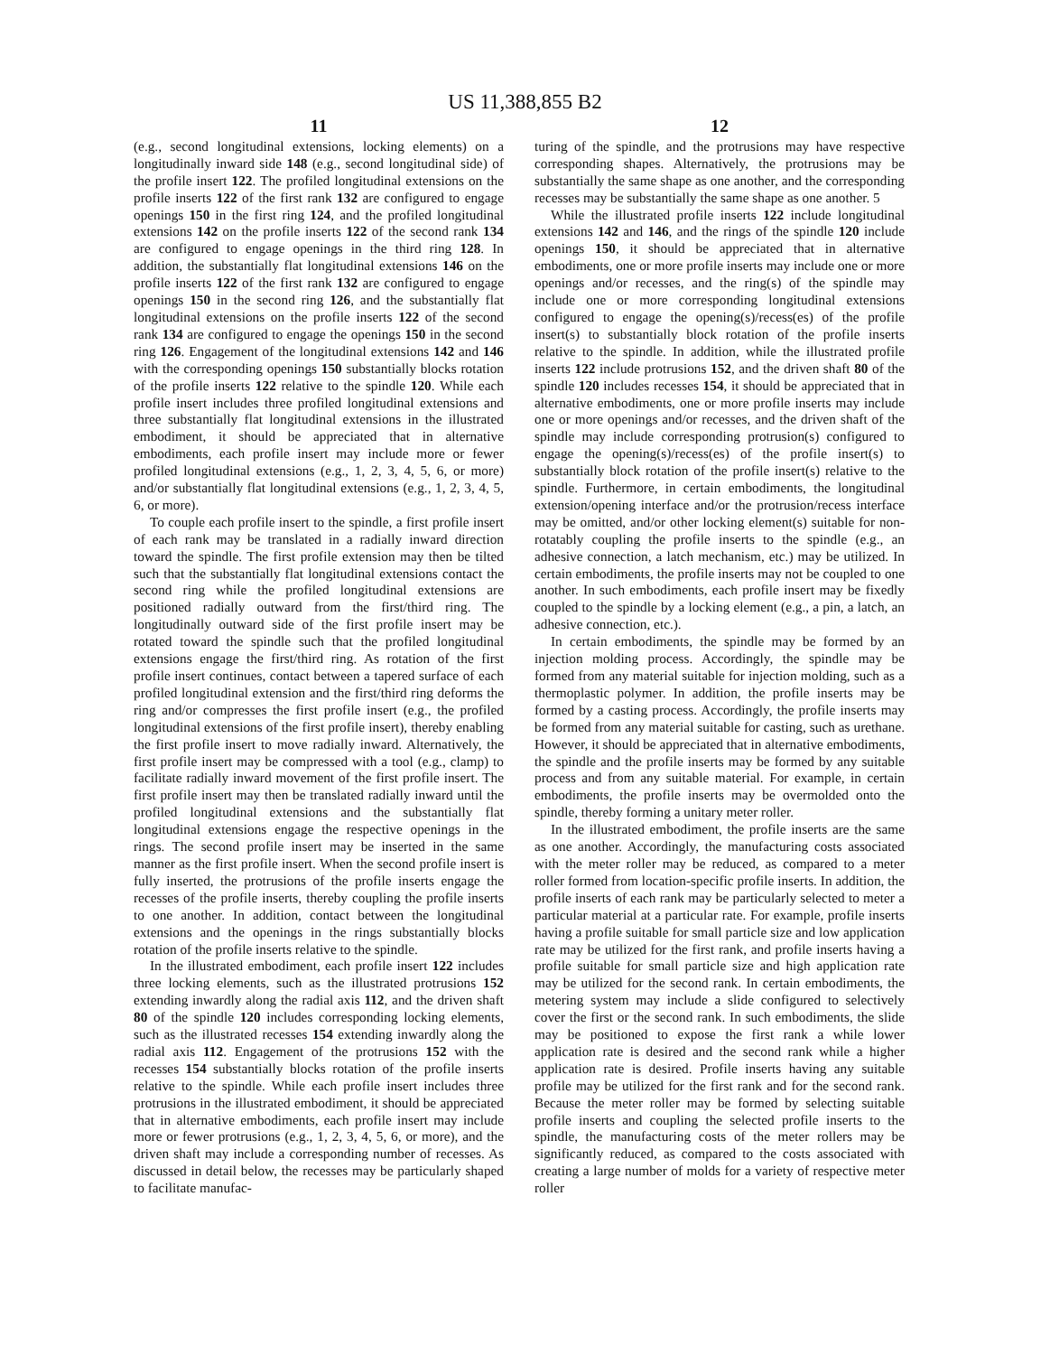US 11,388,855 B2
11
(e.g., second longitudinal extensions, locking elements) on a longitudinally inward side 148 (e.g., second longitudinal side) of the profile insert 122. The profiled longitudinal extensions on the profile inserts 122 of the first rank 132 are configured to engage openings 150 in the first ring 124, and the profiled longitudinal extensions 142 on the profile inserts 122 of the second rank 134 are configured to engage openings in the third ring 128. In addition, the substantially flat longitudinal extensions 146 on the profile inserts 122 of the first rank 132 are configured to engage openings 150 in the second ring 126, and the substantially flat longitudinal extensions on the profile inserts 122 of the second rank 134 are configured to engage the openings 150 in the second ring 126. Engagement of the longitudinal extensions 142 and 146 with the corresponding openings 150 substantially blocks rotation of the profile inserts 122 relative to the spindle 120. While each profile insert includes three profiled longitudinal extensions and three substantially flat longitudinal extensions in the illustrated embodiment, it should be appreciated that in alternative embodiments, each profile insert may include more or fewer profiled longitudinal extensions (e.g., 1, 2, 3, 4, 5, 6, or more) and/or substantially flat longitudinal extensions (e.g., 1, 2, 3, 4, 5, 6, or more).
To couple each profile insert to the spindle, a first profile insert of each rank may be translated in a radially inward direction toward the spindle. The first profile extension may then be tilted such that the substantially flat longitudinal extensions contact the second ring while the profiled longitudinal extensions are positioned radially outward from the first/third ring. The longitudinally outward side of the first profile insert may be rotated toward the spindle such that the profiled longitudinal extensions engage the first/third ring. As rotation of the first profile insert continues, contact between a tapered surface of each profiled longitudinal extension and the first/third ring deforms the ring and/or compresses the first profile insert (e.g., the profiled longitudinal extensions of the first profile insert), thereby enabling the first profile insert to move radially inward. Alternatively, the first profile insert may be compressed with a tool (e.g., clamp) to facilitate radially inward movement of the first profile insert. The first profile insert may then be translated radially inward until the profiled longitudinal extensions and the substantially flat longitudinal extensions engage the respective openings in the rings. The second profile insert may be inserted in the same manner as the first profile insert. When the second profile insert is fully inserted, the protrusions of the profile inserts engage the recesses of the profile inserts, thereby coupling the profile inserts to one another. In addition, contact between the longitudinal extensions and the openings in the rings substantially blocks rotation of the profile inserts relative to the spindle.
In the illustrated embodiment, each profile insert 122 includes three locking elements, such as the illustrated protrusions 152 extending inwardly along the radial axis 112, and the driven shaft 80 of the spindle 120 includes corresponding locking elements, such as the illustrated recesses 154 extending inwardly along the radial axis 112. Engagement of the protrusions 152 with the recesses 154 substantially blocks rotation of the profile inserts relative to the spindle. While each profile insert includes three protrusions in the illustrated embodiment, it should be appreciated that in alternative embodiments, each profile insert may include more or fewer protrusions (e.g., 1, 2, 3, 4, 5, 6, or more), and the driven shaft may include a corresponding number of recesses. As discussed in detail below, the recesses may be particularly shaped to facilitate manufac-
12
turing of the spindle, and the protrusions may have respective corresponding shapes. Alternatively, the protrusions may be substantially the same shape as one another, and the corresponding recesses may be substantially the same shape as one another. 5
While the illustrated profile inserts 122 include longitudinal extensions 142 and 146, and the rings of the spindle 120 include openings 150, it should be appreciated that in alternative embodiments, one or more profile inserts may include one or more openings and/or recesses, and the ring(s) of the spindle may include one or more corresponding longitudinal extensions configured to engage the opening(s)/recess(es) of the profile insert(s) to substantially block rotation of the profile inserts relative to the spindle. In addition, while the illustrated profile inserts 122 include protrusions 152, and the driven shaft 80 of the spindle 120 includes recesses 154, it should be appreciated that in alternative embodiments, one or more profile inserts may include one or more openings and/or recesses, and the driven shaft of the spindle may include corresponding protrusion(s) configured to engage the opening(s)/recess(es) of the profile insert(s) to substantially block rotation of the profile insert(s) relative to the spindle. Furthermore, in certain embodiments, the longitudinal extension/opening interface and/or the protrusion/recess interface may be omitted, and/or other locking element(s) suitable for non-rotatably coupling the profile inserts to the spindle (e.g., an adhesive connection, a latch mechanism, etc.) may be utilized. In certain embodiments, the profile inserts may not be coupled to one another. In such embodiments, each profile insert may be fixedly coupled to the spindle by a locking element (e.g., a pin, a latch, an adhesive connection, etc.).
In certain embodiments, the spindle may be formed by an injection molding process. Accordingly, the spindle may be formed from any material suitable for injection molding, such as a thermoplastic polymer. In addition, the profile inserts may be formed by a casting process. Accordingly, the profile inserts may be formed from any material suitable for casting, such as urethane. However, it should be appreciated that in alternative embodiments, the spindle and the profile inserts may be formed by any suitable process and from any suitable material. For example, in certain embodiments, the profile inserts may be overmolded onto the spindle, thereby forming a unitary meter roller.
In the illustrated embodiment, the profile inserts are the same as one another. Accordingly, the manufacturing costs associated with the meter roller may be reduced, as compared to a meter roller formed from location-specific profile inserts. In addition, the profile inserts of each rank may be particularly selected to meter a particular material at a particular rate. For example, profile inserts having a profile suitable for small particle size and low application rate may be utilized for the first rank, and profile inserts having a profile suitable for small particle size and high application rate may be utilized for the second rank. In certain embodiments, the metering system may include a slide configured to selectively cover the first or the second rank. In such embodiments, the slide may be positioned to expose the first rank a while lower application rate is desired and the second rank while a higher application rate is desired. Profile inserts having any suitable profile may be utilized for the first rank and for the second rank. Because the meter roller may be formed by selecting suitable profile inserts and coupling the selected profile inserts to the spindle, the manufacturing costs of the meter rollers may be significantly reduced, as compared to the costs associated with creating a large number of molds for a variety of respective meter roller